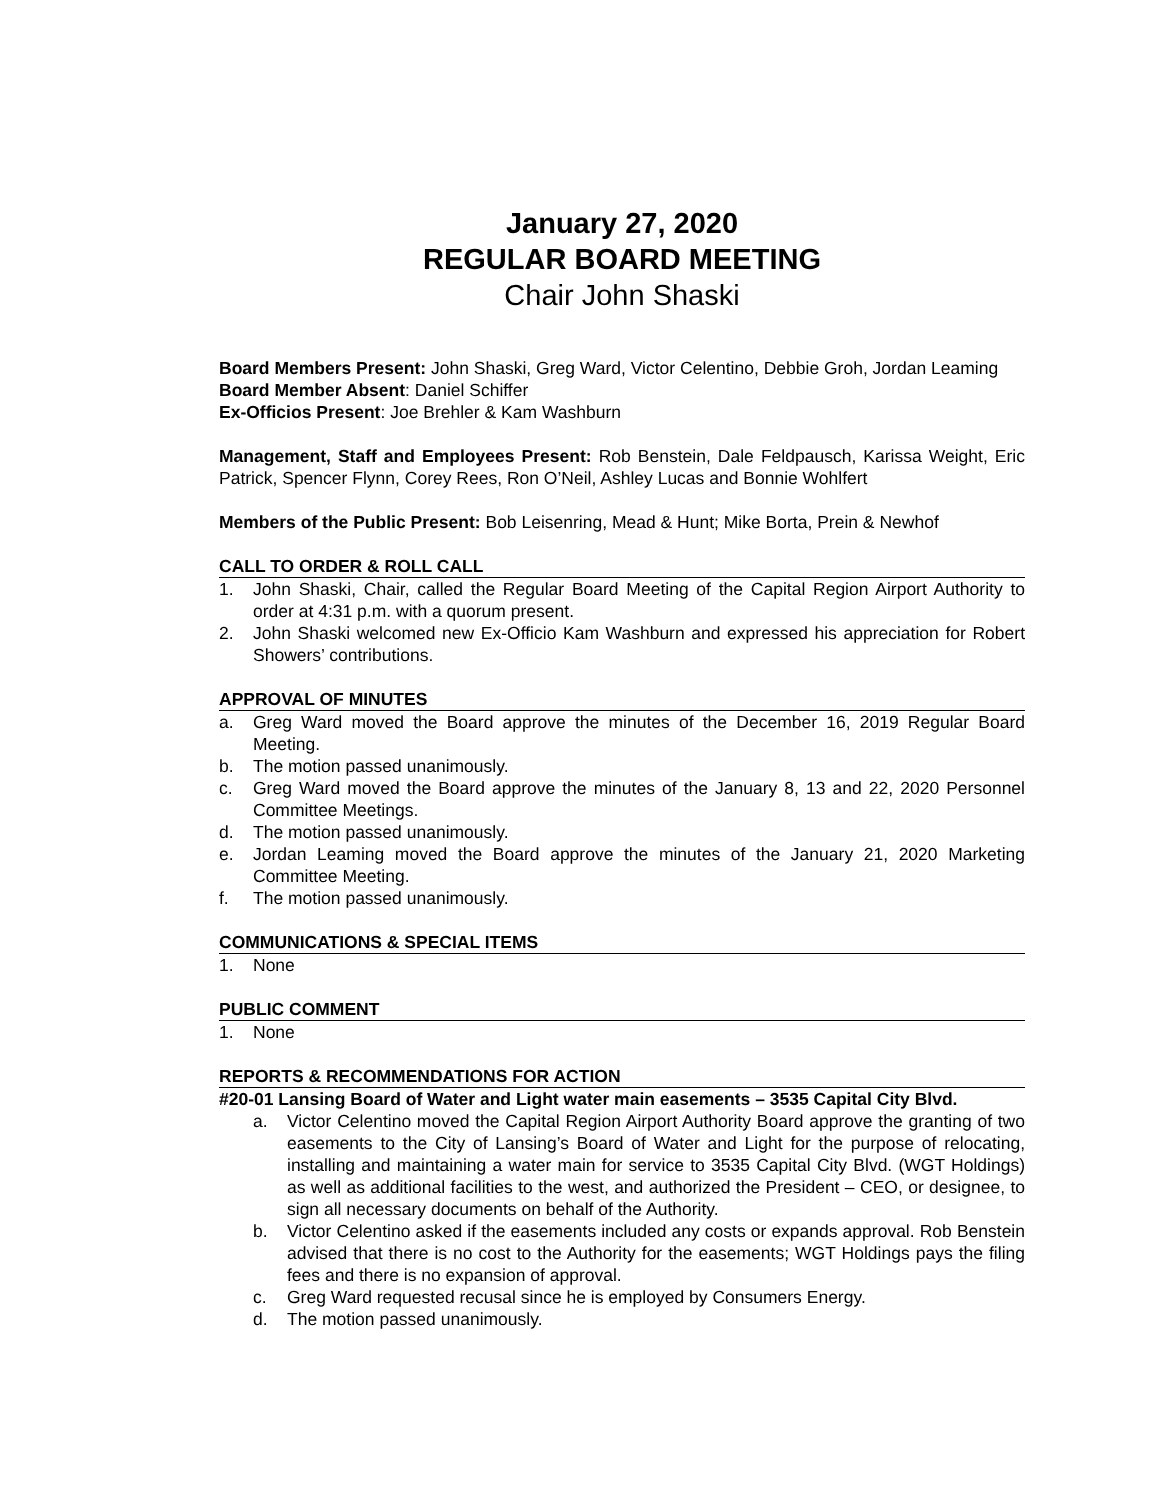January 27, 2020
REGULAR BOARD MEETING
Chair John Shaski
Board Members Present: John Shaski, Greg Ward, Victor Celentino, Debbie Groh, Jordan Leaming
Board Member Absent: Daniel Schiffer
Ex-Officios Present: Joe Brehler & Kam Washburn
Management, Staff and Employees Present: Rob Benstein, Dale Feldpausch, Karissa Weight, Eric Patrick, Spencer Flynn, Corey Rees, Ron O’Neil, Ashley Lucas and Bonnie Wohlfert
Members of the Public Present: Bob Leisenring, Mead & Hunt; Mike Borta, Prein & Newhof
CALL TO ORDER & ROLL CALL
1. John Shaski, Chair, called the Regular Board Meeting of the Capital Region Airport Authority to order at 4:31 p.m. with a quorum present.
2. John Shaski welcomed new Ex-Officio Kam Washburn and expressed his appreciation for Robert Showers’ contributions.
APPROVAL OF MINUTES
a. Greg Ward moved the Board approve the minutes of the December 16, 2019 Regular Board Meeting.
b. The motion passed unanimously.
c. Greg Ward moved the Board approve the minutes of the January 8, 13 and 22, 2020 Personnel Committee Meetings.
d. The motion passed unanimously.
e. Jordan Leaming moved the Board approve the minutes of the January 21, 2020 Marketing Committee Meeting.
f. The motion passed unanimously.
COMMUNICATIONS & SPECIAL ITEMS
1. None
PUBLIC COMMENT
1. None
REPORTS & RECOMMENDATIONS FOR ACTION
#20-01 Lansing Board of Water and Light water main easements – 3535 Capital City Blvd.
a. Victor Celentino moved the Capital Region Airport Authority Board approve the granting of two easements to the City of Lansing’s Board of Water and Light for the purpose of relocating, installing and maintaining a water main for service to 3535 Capital City Blvd. (WGT Holdings) as well as additional facilities to the west, and authorized the President – CEO, or designee, to sign all necessary documents on behalf of the Authority.
b. Victor Celentino asked if the easements included any costs or expands approval. Rob Benstein advised that there is no cost to the Authority for the easements; WGT Holdings pays the filing fees and there is no expansion of approval.
c. Greg Ward requested recusal since he is employed by Consumers Energy.
d. The motion passed unanimously.